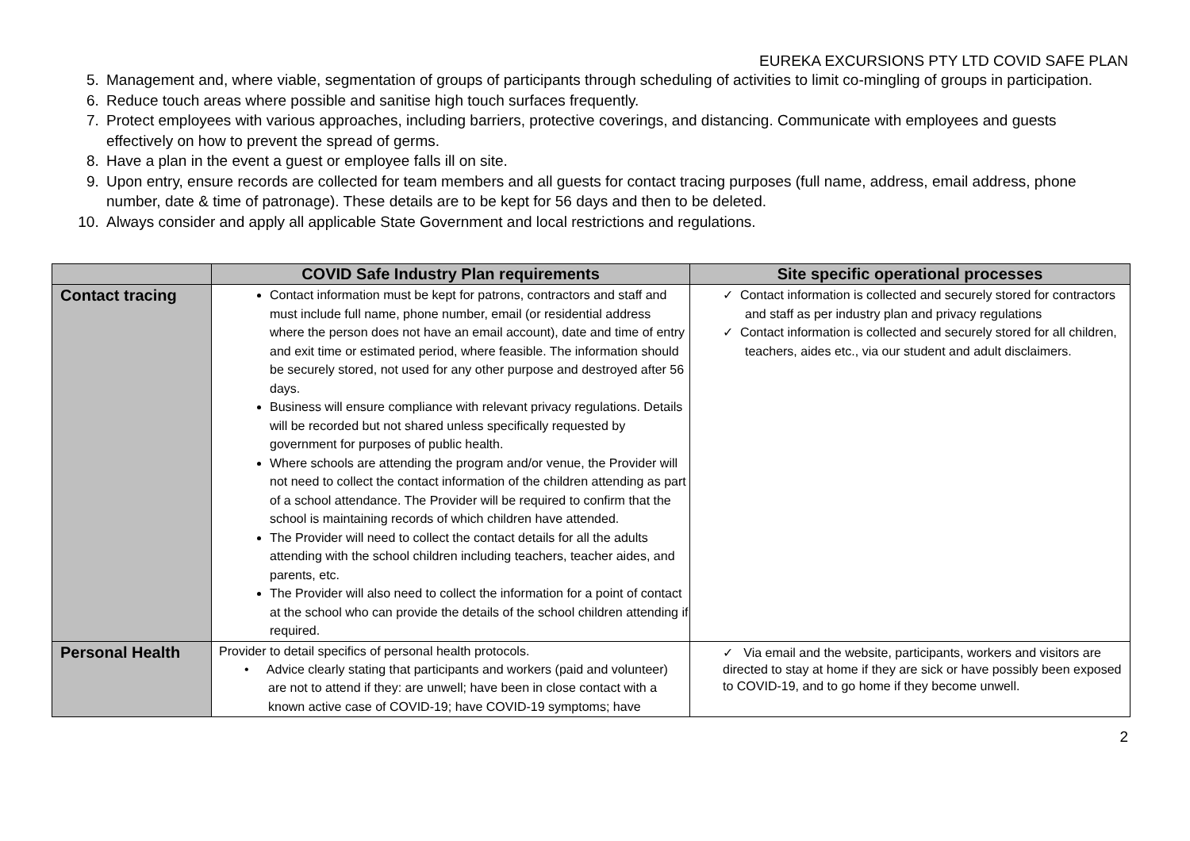EUREKA EXCURSIONS PTY LTD COVID SAFE PLAN
5. Management and, where viable, segmentation of groups of participants through scheduling of activities to limit co-mingling of groups in participation.
6. Reduce touch areas where possible and sanitise high touch surfaces frequently.
7. Protect employees with various approaches, including barriers, protective coverings, and distancing. Communicate with employees and guests effectively on how to prevent the spread of germs.
8. Have a plan in the event a guest or employee falls ill on site.
9. Upon entry, ensure records are collected for team members and all guests for contact tracing purposes (full name, address, email address, phone number, date & time of patronage). These details are to be kept for 56 days and then to be deleted.
10. Always consider and apply all applicable State Government and local restrictions and regulations.
| | COVID Safe Industry Plan requirements | Site specific operational processes |
| --- | --- | --- |
| Contact tracing | Contact information must be kept for patrons, contractors and staff and must include full name, phone number, email (or residential address where the person does not have an email account), date and time of entry and exit time or estimated period, where feasible. The information should be securely stored, not used for any other purpose and destroyed after 56 days. Business will ensure compliance with relevant privacy regulations. Details will be recorded but not shared unless specifically requested by government for purposes of public health. Where schools are attending the program and/or venue, the Provider will not need to collect the contact information of the children attending as part of a school attendance. The Provider will be required to confirm that the school is maintaining records of which children have attended. The Provider will need to collect the contact details for all the adults attending with the school children including teachers, teacher aides, and parents, etc. The Provider will also need to collect the information for a point of contact at the school who can provide the details of the school children attending if required. | ✓ Contact information is collected and securely stored for contractors and staff as per industry plan and privacy regulations ✓ Contact information is collected and securely stored for all children, teachers, aides etc., via our student and adult disclaimers. |
| Personal Health | Provider to detail specifics of personal health protocols. • Advice clearly stating that participants and workers (paid and volunteer) are not to attend if they: are unwell; have been in close contact with a known active case of COVID-19; have COVID-19 symptoms; have | ✓ Via email and the website, participants, workers and visitors are directed to stay at home if they are sick or have possibly been exposed to COVID-19, and to go home if they become unwell. |
2